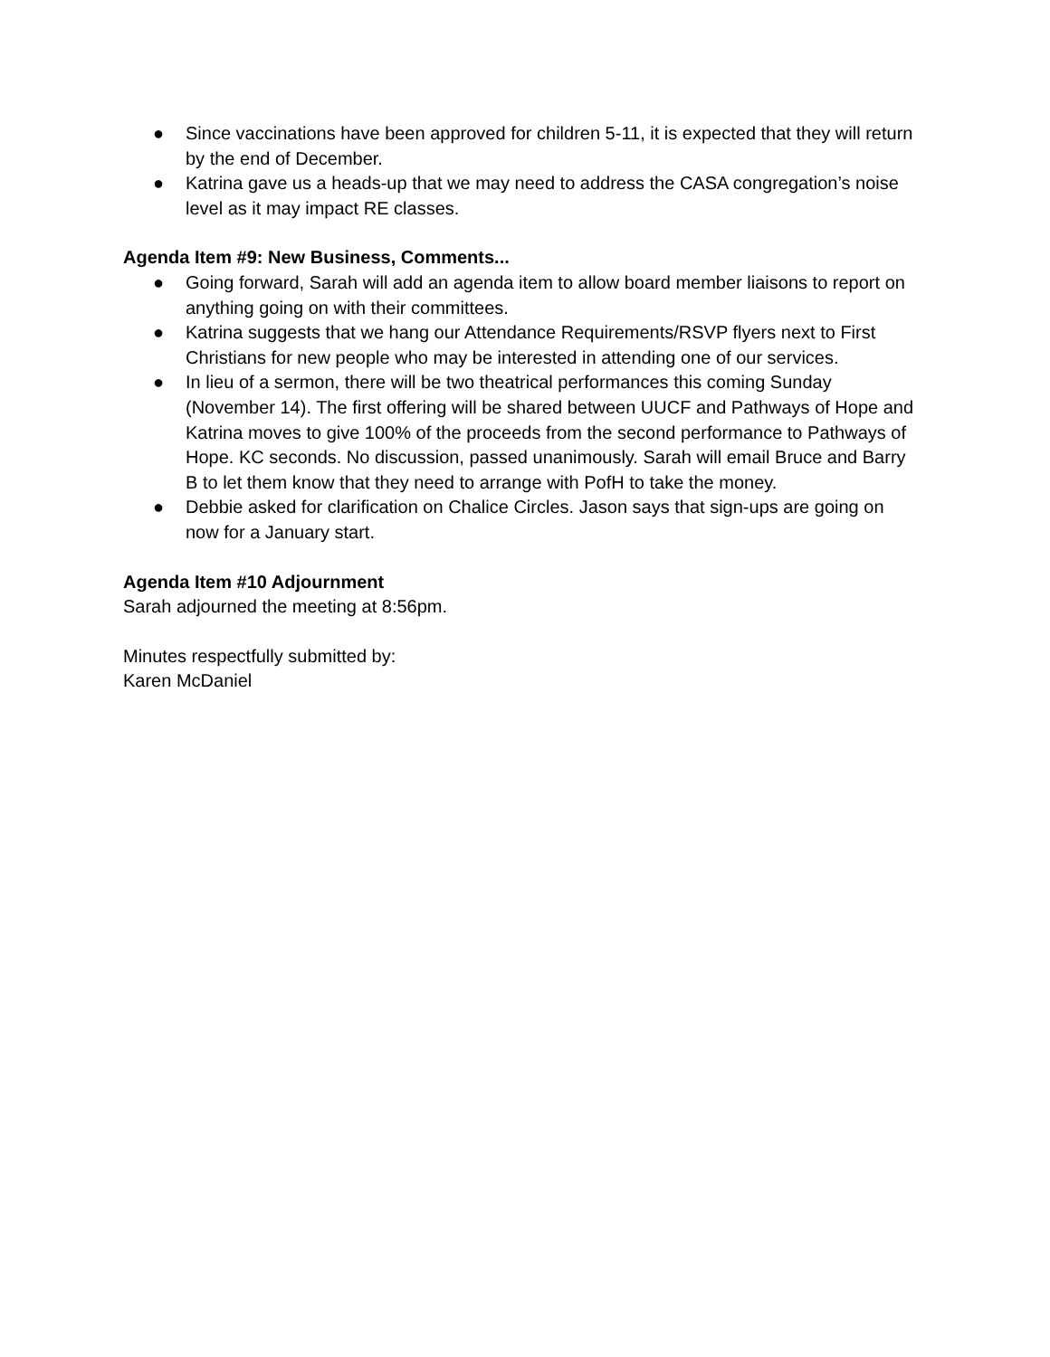● Since vaccinations have been approved for children 5-11, it is expected that they will return by the end of December.
● Katrina gave us a heads-up that we may need to address the CASA congregation’s noise level as it may impact RE classes.
Agenda Item #9: New Business, Comments...
● Going forward, Sarah will add an agenda item to allow board member liaisons to report on anything going on with their committees.
● Katrina suggests that we hang our Attendance Requirements/RSVP flyers next to First Christians for new people who may be interested in attending one of our services.
● In lieu of a sermon, there will be two theatrical performances this coming Sunday (November 14). The first offering will be shared between UUCF and Pathways of Hope and Katrina moves to give 100% of the proceeds from the second performance to Pathways of Hope. KC seconds. No discussion, passed unanimously. Sarah will email Bruce and Barry B to let them know that they need to arrange with PofH to take the money.
● Debbie asked for clarification on Chalice Circles. Jason says that sign-ups are going on now for a January start.
Agenda Item #10 Adjournment
Sarah adjourned the meeting at 8:56pm.
Minutes respectfully submitted by:
Karen McDaniel